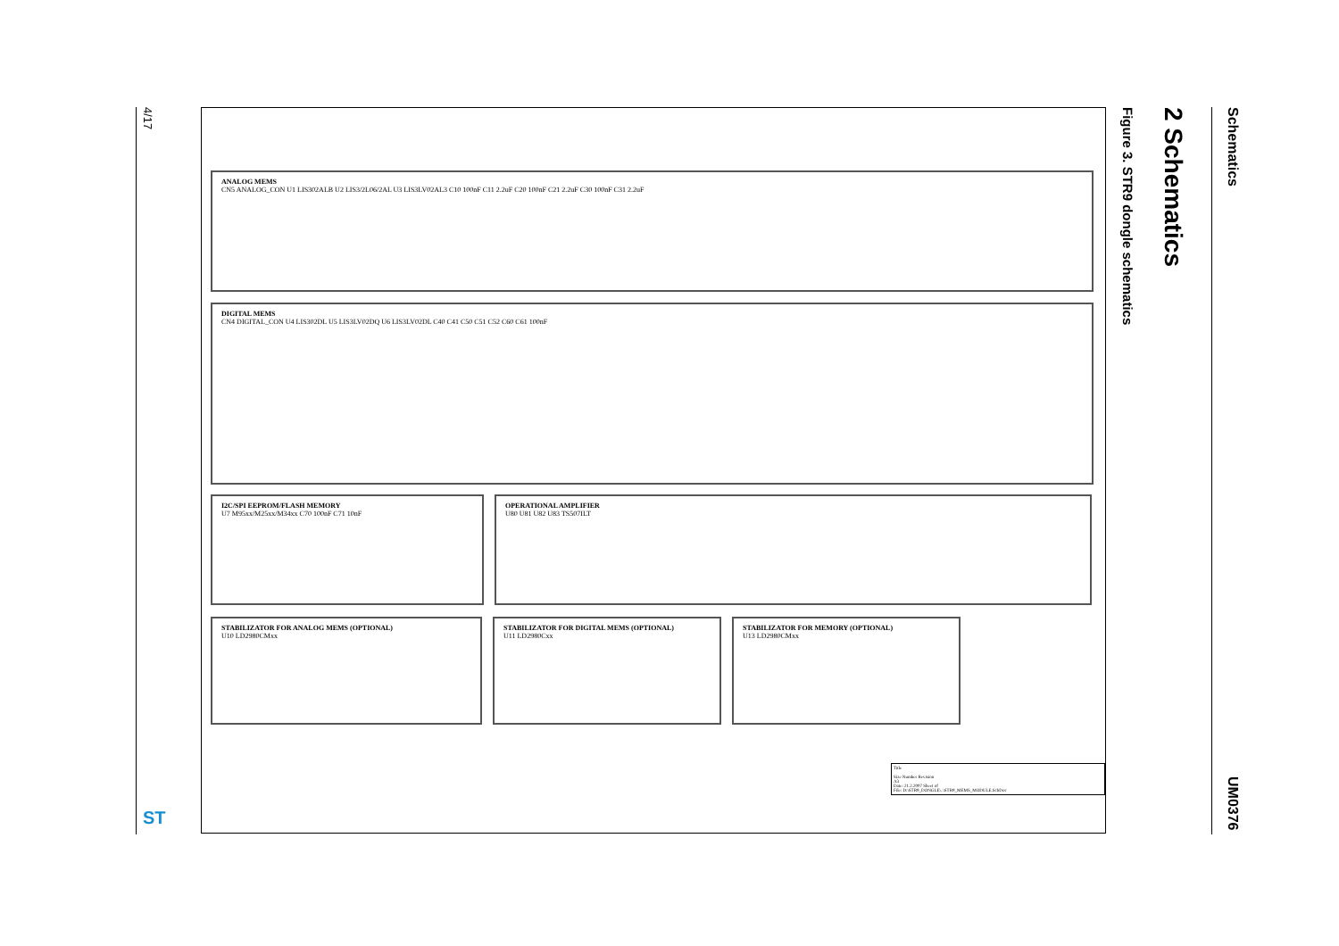4/17
Schematics
2 Schematics
Figure 3. STR9 dongle schematics
UM0376
ANALOG MEMS
CN5 ANALOG_CON U1 LIS302ALB U2 LIS3/2L06/2AL U3 LIS3LV02AL3 C10 100nF C11 2.2uF C20 100nF C21 2.2uF C30 100nF C31 2.2uF
DIGITAL MEMS
CN4 DIGITAL_CON U4 LIS302DL U5 LIS3LV02DQ U6 LIS3LV02DL C40 C41 C50 C51 C52 C60 C61 100nF
I2C/SPI EEPROM/FLASH MEMORY
U7 M95xx/M25xx/M34xx C70 100nF C71 10nF
OPERATIONAL AMPLIFIER
U80 U81 U82 U83 TS507ILT
STABILIZATOR FOR ANALOG MEMS (OPTIONAL)
U10 LD2980CMxx
STABILIZATOR FOR DIGITAL MEMS (OPTIONAL)
U11 LD2980Cxx
STABILIZATOR FOR MEMORY (OPTIONAL)
U13 LD2980CMxx
Title
Size Number Revision
A3
Date: 21.2.2007 Sheet of
File: D:\STR9_DONGLE\..\STR9_MEMS_MODULE.SchDoc
ST